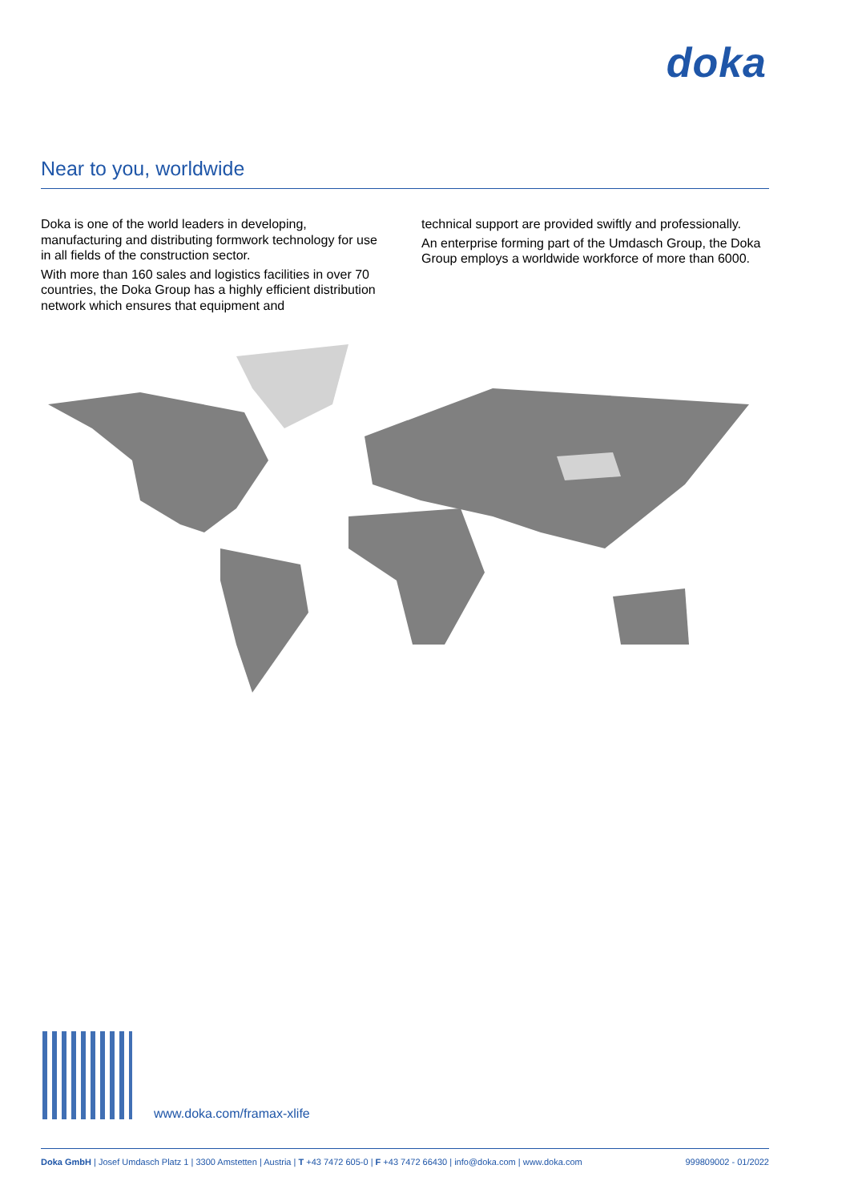doka
Near to you, worldwide
Doka is one of the world leaders in developing, manufacturing and distributing formwork technology for use in all fields of the construction sector.
With more than 160 sales and logistics facilities in over 70 countries, the Doka Group has a highly efficient distribution network which ensures that equipment and
technical support are provided swiftly and professionally.
An enterprise forming part of the Umdasch Group, the Doka Group employs a worldwide workforce of more than 6000.
www.doka.com/framax-xlife
Doka GmbH | Josef Umdasch Platz 1 | 3300 Amstetten | Austria | T +43 7472 605-0 | F +43 7472 66430 | info@doka.com | www.doka.com 999809002 - 01/2022